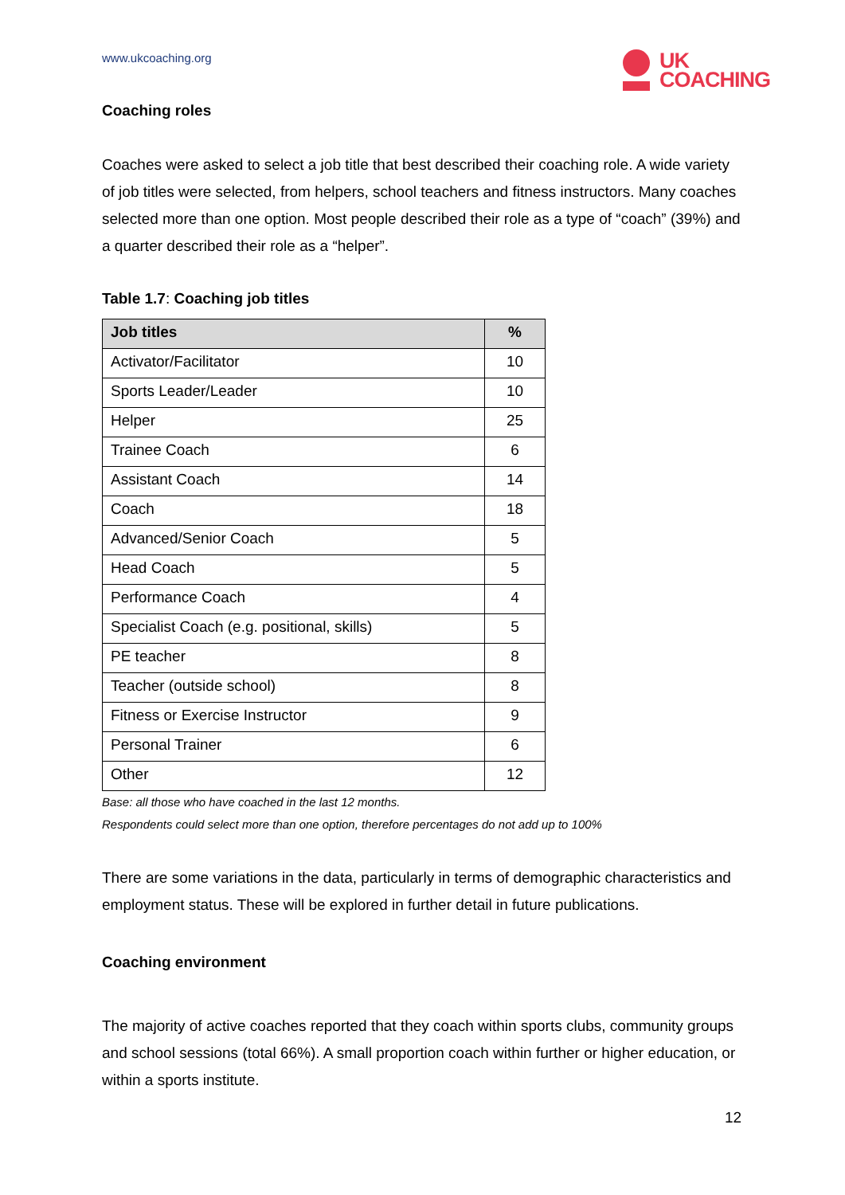www.ukcoaching.org
UK
COACHING
Coaching roles
Coaches were asked to select a job title that best described their coaching role. A wide variety of job titles were selected, from helpers, school teachers and fitness instructors. Many coaches selected more than one option. Most people described their role as a type of “coach” (39%) and a quarter described their role as a “helper”.
Table 1.7: Coaching job titles
| Job titles | % |
| --- | --- |
| Activator/Facilitator | 10 |
| Sports Leader/Leader | 10 |
| Helper | 25 |
| Trainee Coach | 6 |
| Assistant Coach | 14 |
| Coach | 18 |
| Advanced/Senior Coach | 5 |
| Head Coach | 5 |
| Performance Coach | 4 |
| Specialist Coach (e.g. positional, skills) | 5 |
| PE teacher | 8 |
| Teacher (outside school) | 8 |
| Fitness or Exercise Instructor | 9 |
| Personal Trainer | 6 |
| Other | 12 |
Base: all those who have coached in the last 12 months.
Respondents could select more than one option, therefore percentages do not add up to 100%
There are some variations in the data, particularly in terms of demographic characteristics and employment status. These will be explored in further detail in future publications.
Coaching environment
The majority of active coaches reported that they coach within sports clubs, community groups and school sessions (total 66%). A small proportion coach within further or higher education, or within a sports institute.
12